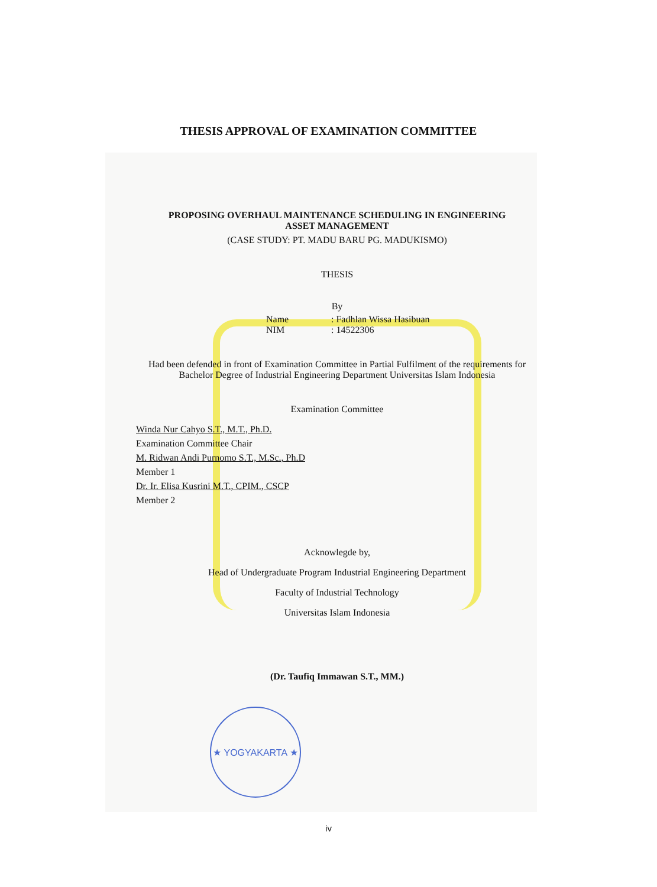THESIS APPROVAL OF EXAMINATION COMMITTEE
★ YOGYAKARTA ★
PROPOSING OVERHAUL MAINTENANCE SCHEDULING IN ENGINEERING
ASSET MANAGEMENT
(CASE STUDY: PT. MADU BARU PG. MADUKISMO)
THESIS
By
Name: Fadhlan Wissa Hasibuan
NIM: 14522306
Had been defended in front of Examination Committee in Partial Fulfilment of the requirements for Bachelor Degree of Industrial Engineering Department Universitas Islam Indonesia
Examination Committee
Winda Nur Cahyo S.T., M.T., Ph.D.
Examination Committee Chair
M. Ridwan Andi Purnomo S.T., M.Sc., Ph.D
Member 1
Dr. Ir. Elisa Kusrini M.T., CPIM., CSCP
Member 2
Acknowlegde by,
Head of Undergraduate Program Industrial Engineering Department
Faculty of Industrial Technology
Universitas Islam Indonesia
(Dr. Taufiq Immawan S.T., MM.)
iv